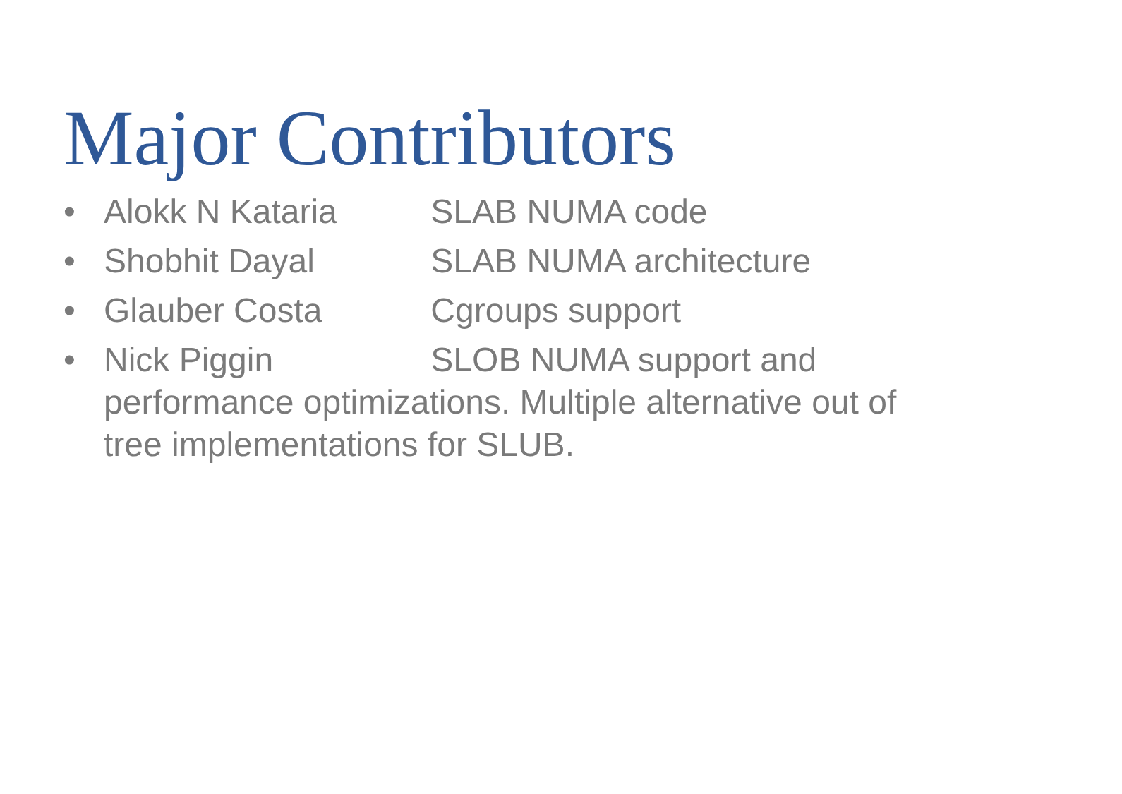Major Contributors
• Alokk N Kataria SLAB NUMA code
• Shobhit Dayal SLAB NUMA architecture
• Glauber Costa Cgroups support
• Nick Piggin SLOB NUMA support and performance optimizations. Multiple alternative out of tree implementations for SLUB.